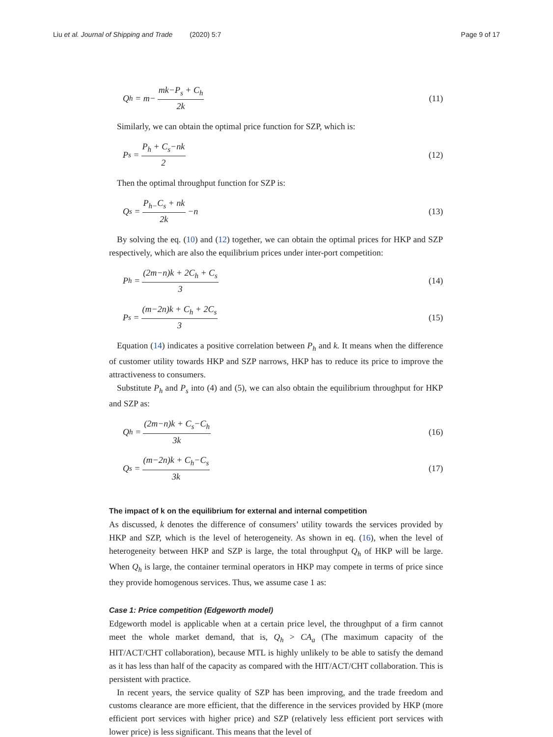Liu et al. Journal of Shipping and Trade (2020) 5:7 Page 9 of 17
Q<sub>h</sub> = m− mk−P<sub>s</sub> + C<sub>h</sub> 2k (11)
Similarly, we can obtain the optimal price function for SZP, which is:
P<sub>s</sub> = P<sub>h</sub> + C<sub>s</sub>−nk 2 (12)
Then the optimal throughput function for SZP is:
Q<sub>s</sub> = P<sub>h−</sub>C<sub>s</sub> + nk 2k −n (13)
By solving the eq. (10) and (12) together, we can obtain the optimal prices for HKP and SZP respectively, which are also the equilibrium prices under inter-port competition:
P<sub>h</sub> = (2m−n)k + 2C<sub>h</sub> + C<sub>s</sub> 3 (14)
P<sub>s</sub> = (m−2n)k + C<sub>h</sub> + 2C<sub>s</sub> 3 (15)
Equation (14) indicates a positive correlation between P<sub>h</sub> and k. It means when the difference of customer utility towards HKP and SZP narrows, HKP has to reduce its price to improve the attractiveness to consumers.
Substitute P<sub>h</sub> and P<sub>s</sub> into (4) and (5), we can also obtain the equilibrium throughput for HKP and SZP as:
Q<sub>h</sub> = (2m−n)k + C<sub>s</sub>−C<sub>h</sub> 3k (16)
Q<sub>s</sub> = (m−2n)k + C<sub>h</sub>−C<sub>s</sub> 3k (17)
The impact of k on the equilibrium for external and internal competition
As discussed, k denotes the difference of consumers’ utility towards the services provided by HKP and SZP, which is the level of heterogeneity. As shown in eq. (16), when the level of heterogeneity between HKP and SZP is large, the total throughput Q<sub>h</sub> of HKP will be large. When Q<sub>h</sub> is large, the container terminal operators in HKP may compete in terms of price since they provide homogenous services. Thus, we assume case 1 as:
Case 1: Price competition (Edgeworth model)
Edgeworth model is applicable when at a certain price level, the throughput of a firm cannot meet the whole market demand, that is, Q<sub>h</sub> > CA<sub>a</sub> (The maximum capacity of the HIT/ACT/CHT collaboration), because MTL is highly unlikely to be able to satisfy the demand as it has less than half of the capacity as compared with the HIT/ACT/CHT collaboration. This is persistent with practice.
In recent years, the service quality of SZP has been improving, and the trade freedom and customs clearance are more efficient, that the difference in the services provided by HKP (more efficient port services with higher price) and SZP (relatively less efficient port services with lower price) is less significant. This means that the level of